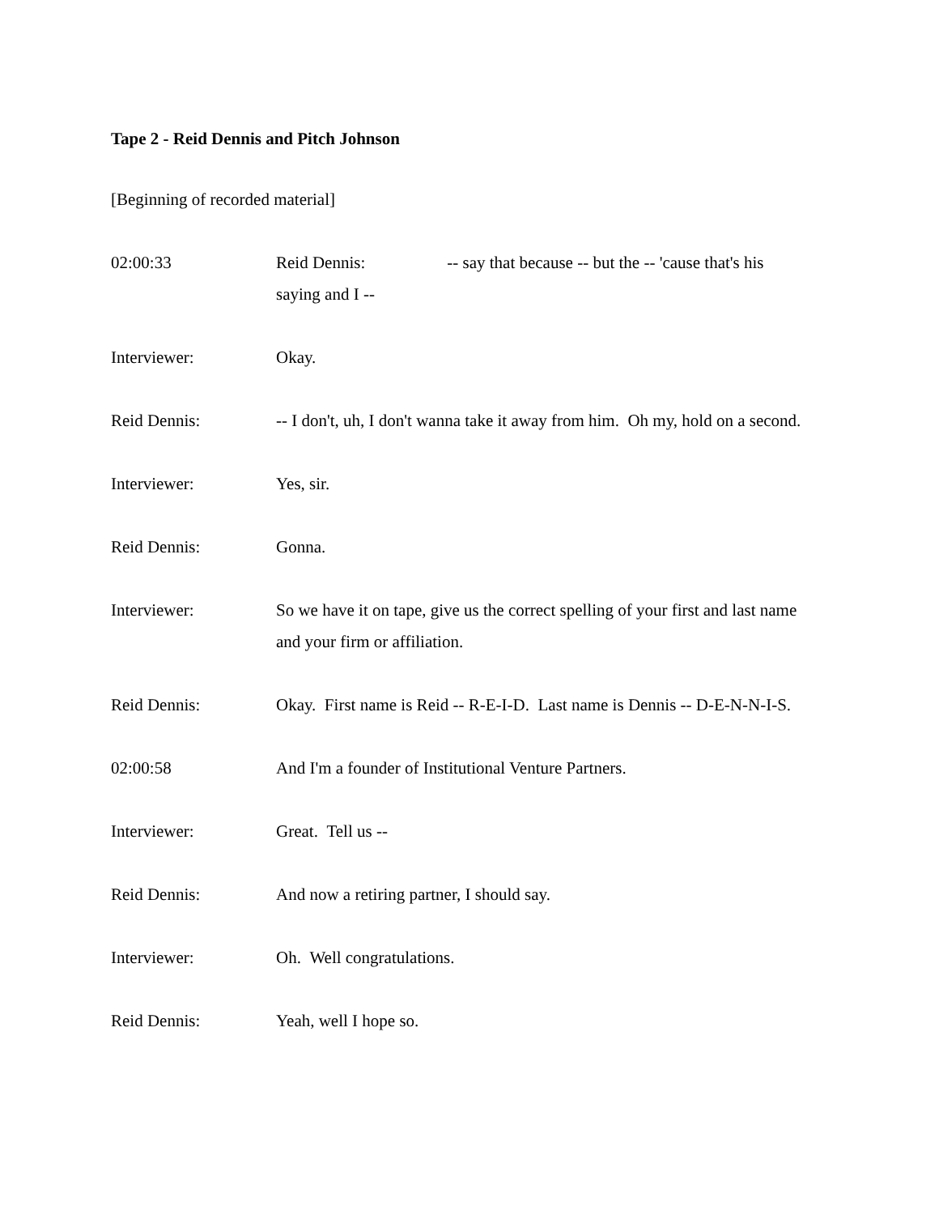Tape 2 - Reid Dennis and Pitch Johnson
[Beginning of recorded material]
02:00:33 Reid Dennis: -- say that because -- but the -- 'cause that's his saying and I --
Interviewer: Okay.
Reid Dennis: -- I don't, uh, I don't wanna take it away from him. Oh my, hold on a second.
Interviewer: Yes, sir.
Reid Dennis: Gonna.
Interviewer: So we have it on tape, give us the correct spelling of your first and last name and your firm or affiliation.
Reid Dennis: Okay. First name is Reid -- R-E-I-D. Last name is Dennis -- D-E-N-N-I-S.
02:00:58 And I'm a founder of Institutional Venture Partners.
Interviewer: Great. Tell us --
Reid Dennis: And now a retiring partner, I should say.
Interviewer: Oh. Well congratulations.
Reid Dennis: Yeah, well I hope so.